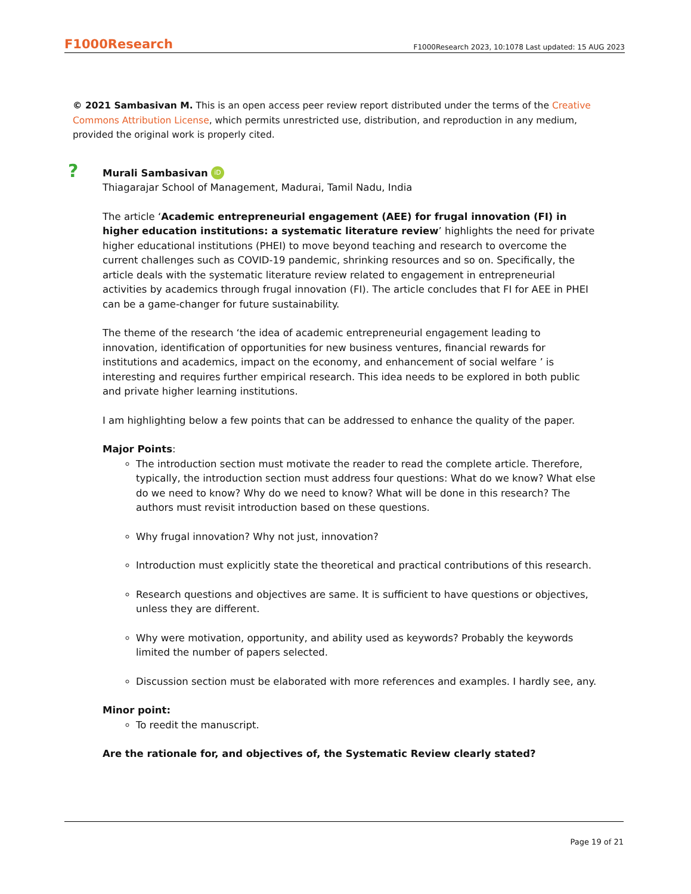F1000Research F1000Research 2023, 10:1078 Last updated: 15 AUG 2023
© 2021 Sambasivan M. This is an open access peer review report distributed under the terms of the Creative Commons Attribution License, which permits unrestricted use, distribution, and reproduction in any medium, provided the original work is properly cited.
?
Murali Sambasivan iD
Thiagarajar School of Management, Madurai, Tamil Nadu, India
The article ‘Academic entrepreneurial engagement (AEE) for frugal innovation (FI) in higher education institutions: a systematic literature review’ highlights the need for private higher educational institutions (PHEI) to move beyond teaching and research to overcome the current challenges such as COVID-19 pandemic, shrinking resources and so on. Specifically, the article deals with the systematic literature review related to engagement in entrepreneurial activities by academics through frugal innovation (FI). The article concludes that FI for AEE in PHEI can be a game-changer for future sustainability.
The theme of the research ‘the idea of academic entrepreneurial engagement leading to innovation, identification of opportunities for new business ventures, financial rewards for institutions and academics, impact on the economy, and enhancement of social welfare ’ is interesting and requires further empirical research. This idea needs to be explored in both public and private higher learning institutions.
I am highlighting below a few points that can be addressed to enhance the quality of the paper.
Major Points:
The introduction section must motivate the reader to read the complete article. Therefore, typically, the introduction section must address four questions: What do we know? What else do we need to know? Why do we need to know? What will be done in this research? The authors must revisit introduction based on these questions.
Why frugal innovation? Why not just, innovation?
Introduction must explicitly state the theoretical and practical contributions of this research.
Research questions and objectives are same. It is sufficient to have questions or objectives, unless they are different.
Why were motivation, opportunity, and ability used as keywords? Probably the keywords limited the number of papers selected.
Discussion section must be elaborated with more references and examples. I hardly see, any.
Minor point:
To reedit the manuscript.
Are the rationale for, and objectives of, the Systematic Review clearly stated?
Page 19 of 21